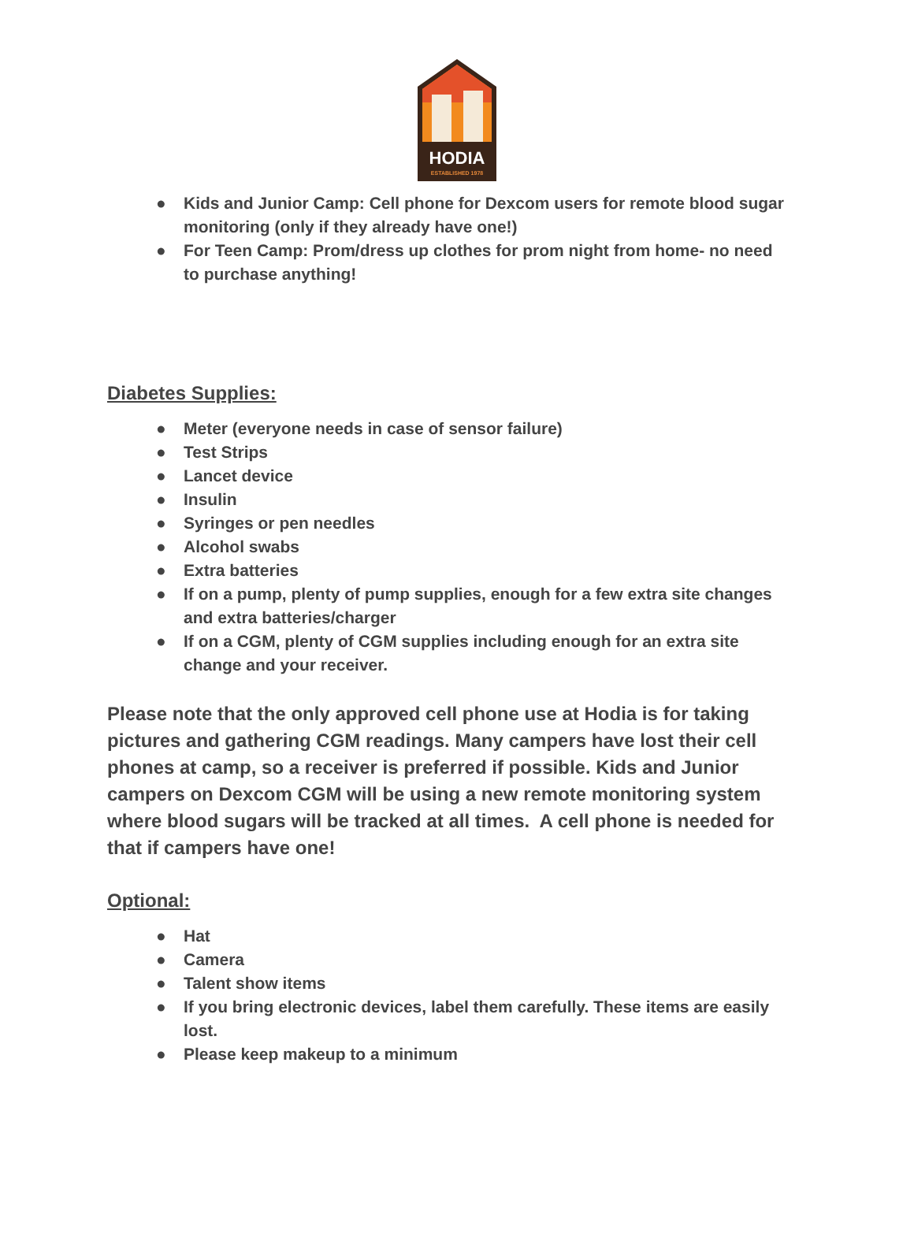HODIA
ESTABLISHED 1978
● Kids and Junior Camp: Cell phone for Dexcom users for remote blood sugar monitoring (only if they already have one!)
● For Teen Camp: Prom/dress up clothes for prom night from home- no need to purchase anything!
Diabetes Supplies:
● Meter (everyone needs in case of sensor failure)
● Test Strips
● Lancet device
● Insulin
● Syringes or pen needles
● Alcohol swabs
● Extra batteries
● If on a pump, plenty of pump supplies, enough for a few extra site changes and extra batteries/charger
● If on a CGM, plenty of CGM supplies including enough for an extra site change and your receiver.
Please note that the only approved cell phone use at Hodia is for taking pictures and gathering CGM readings. Many campers have lost their cell phones at camp, so a receiver is preferred if possible. Kids and Junior campers on Dexcom CGM will be using a new remote monitoring system where blood sugars will be tracked at all times. A cell phone is needed for that if campers have one!
Optional:
● Hat
● Camera
● Talent show items
● If you bring electronic devices, label them carefully. These items are easily lost.
● Please keep makeup to a minimum